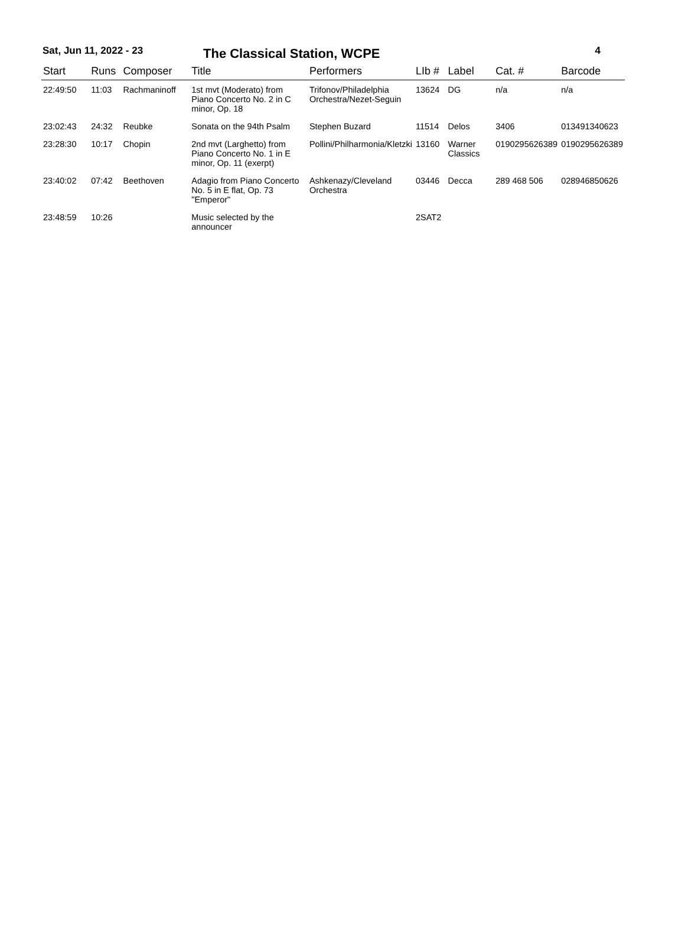Sat, Jun 11, 2022 - 23 The Classical Station, WCPE 4
| Start | Runs | Composer | Title | Performers | LIb # | Label | Cat. # | Barcode |
| --- | --- | --- | --- | --- | --- | --- | --- | --- |
| 22:49:50 | 11:03 | Rachmaninoff | 1st mvt (Moderato) from Piano Concerto No. 2 in C minor, Op. 18 | Trifonov/Philadelphia Orchestra/Nezet-Seguin | 13624 | DG | n/a | n/a |
| 23:02:43 | 24:32 | Reubke | Sonata on the 94th Psalm | Stephen Buzard | 11514 | Delos | 3406 | 013491340623 |
| 23:28:30 | 10:17 | Chopin | 2nd mvt (Larghetto) from Piano Concerto No. 1 in E minor, Op. 11 (exerpt) | Pollini/Philharmonia/Kletzki | 13160 | Warner Classics | 0190295626389 | 0190295626389 |
| 23:40:02 | 07:42 | Beethoven | Adagio from Piano Concerto No. 5 in E flat, Op. 73 "Emperor" | Ashkenazy/Cleveland Orchestra | 03446 | Decca | 289 468 506 | 028946850626 |
| 23:48:59 | 10:26 | | Music selected by the announcer | | 2SAT2 | | | |